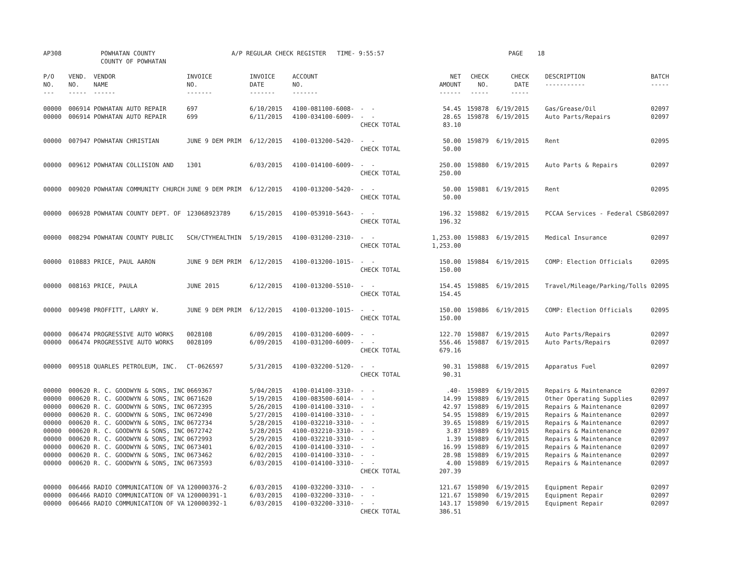AP308 POWHATAN COUNTY
COUNTY OF POWHATAN A/P REGULAR CHECK REGISTER TIME- 9:55:57 PAGE 18
| P/O NO. --- | VEND. NO. ----- | VENDOR NAME ------ | INVOICE NO. ------- | INVOICE DATE ------- | ACCOUNT NO. ------- | | NET AMOUNT ------ | CHECK NO. ----- | CHECK DATE ----- | DESCRIPTION ----------- | BATCH ----- |
| --- | --- | --- | --- | --- | --- | --- | --- | --- | --- | --- | --- |
| 00000 | 006914 | POWHATAN AUTO REPAIR | 697 | 6/10/2015 | 4100-081100-6008- | - - | 54.45 | 159878 | 6/19/2015 | Gas/Grease/Oil | 02097 |
| 00000 | 006914 | POWHATAN AUTO REPAIR | 699 | 6/11/2015 | 4100-034100-6009- | - - | 28.65 | 159878 | 6/19/2015 | Auto Parts/Repairs | 02097 |
| | | | | | | CHECK TOTAL | 83.10 | | | | |
| 00000 | 007947 | POWHATAN CHRISTIAN | JUNE 9 DEM PRIM | 6/12/2015 | 4100-013200-5420- | - - | 50.00 | 159879 | 6/19/2015 | Rent | 02095 |
| | | | | | | CHECK TOTAL | 50.00 | | | | |
| 00000 | 009612 | POWHATAN COLLISION AND | 1301 | 6/03/2015 | 4100-014100-6009- | - - | 250.00 | 159880 | 6/19/2015 | Auto Parts & Repairs | 02097 |
| | | | | | | CHECK TOTAL | 250.00 | | | | |
| 00000 | 009020 | POWHATAN COMMUNITY CHURCH | JUNE 9 DEM PRIM | 6/12/2015 | 4100-013200-5420- | - - | 50.00 | 159881 | 6/19/2015 | Rent | 02095 |
| | | | | | | CHECK TOTAL | 50.00 | | | | |
| 00000 | 006928 | POWHATAN COUNTY DEPT. OF | 123068923789 | 6/15/2015 | 4100-053910-5643- | - - | 196.32 | 159882 | 6/19/2015 | PCCAA Services - Federal CSBG | 02097 |
| | | | | | | CHECK TOTAL | 196.32 | | | | |
| 00000 | 008294 | POWHATAN COUNTY PUBLIC | SCH/CTYHEALTHIN | 5/19/2015 | 4100-031200-2310- | - - | 1,253.00 | 159883 | 6/19/2015 | Medical Insurance | 02097 |
| | | | | | | CHECK TOTAL | 1,253.00 | | | | |
| 00000 | 010883 | PRICE, PAUL AARON | JUNE 9 DEM PRIM | 6/12/2015 | 4100-013200-1015- | - - | 150.00 | 159884 | 6/19/2015 | COMP: Election Officials | 02095 |
| | | | | | | CHECK TOTAL | 150.00 | | | | |
| 00000 | 008163 | PRICE, PAULA | JUNE 2015 | 6/12/2015 | 4100-013200-5510- | - - | 154.45 | 159885 | 6/19/2015 | Travel/Mileage/Parking/Tolls | 02095 |
| | | | | | | CHECK TOTAL | 154.45 | | | | |
| 00000 | 009498 | PROFFITT, LARRY W. | JUNE 9 DEM PRIM | 6/12/2015 | 4100-013200-1015- | - - | 150.00 | 159886 | 6/19/2015 | COMP: Election Officials | 02095 |
| | | | | | | CHECK TOTAL | 150.00 | | | | |
| 00000 | 006474 | PROGRESSIVE AUTO WORKS | 0028108 | 6/09/2015 | 4100-031200-6009- | - - | 122.70 | 159887 | 6/19/2015 | Auto Parts/Repairs | 02097 |
| 00000 | 006474 | PROGRESSIVE AUTO WORKS | 0028109 | 6/09/2015 | 4100-031200-6009- | - - | 556.46 | 159887 | 6/19/2015 | Auto Parts/Repairs | 02097 |
| | | | | | | CHECK TOTAL | 679.16 | | | | |
| 00000 | 009518 | QUARLES PETROLEUM, INC. | CT-0626597 | 5/31/2015 | 4100-032200-5120- | - - | 90.31 | 159888 | 6/19/2015 | Apparatus Fuel | 02097 |
| | | | | | | CHECK TOTAL | 90.31 | | | | |
| 00000 | 000620 | R. C. GOODWYN & SONS, INC | 0669367 | 5/04/2015 | 4100-014100-3310- | - - | .40- | 159889 | 6/19/2015 | Repairs & Maintenance | 02097 |
| 00000 | 000620 | R. C. GOODWYN & SONS, INC | 0671620 | 5/19/2015 | 4100-083500-6014- | - - | 14.99 | 159889 | 6/19/2015 | Other Operating Supplies | 02097 |
| 00000 | 000620 | R. C. GOODWYN & SONS, INC | 0672395 | 5/26/2015 | 4100-014100-3310- | - - | 42.97 | 159889 | 6/19/2015 | Repairs & Maintenance | 02097 |
| 00000 | 000620 | R. C. GOODWYN & SONS, INC | 0672490 | 5/27/2015 | 4100-014100-3310- | - - | 54.95 | 159889 | 6/19/2015 | Repairs & Maintenance | 02097 |
| 00000 | 000620 | R. C. GOODWYN & SONS, INC | 0672734 | 5/28/2015 | 4100-032210-3310- | - - | 39.65 | 159889 | 6/19/2015 | Repairs & Maintenance | 02097 |
| 00000 | 000620 | R. C. GOODWYN & SONS, INC | 0672742 | 5/28/2015 | 4100-032210-3310- | - - | 3.87 | 159889 | 6/19/2015 | Repairs & Maintenance | 02097 |
| 00000 | 000620 | R. C. GOODWYN & SONS, INC | 0672993 | 5/29/2015 | 4100-032210-3310- | - - | 1.39 | 159889 | 6/19/2015 | Repairs & Maintenance | 02097 |
| 00000 | 000620 | R. C. GOODWYN & SONS, INC | 0673401 | 6/02/2015 | 4100-014100-3310- | - - | 16.99 | 159889 | 6/19/2015 | Repairs & Maintenance | 02097 |
| 00000 | 000620 | R. C. GOODWYN & SONS, INC | 0673462 | 6/02/2015 | 4100-014100-3310- | - - | 28.98 | 159889 | 6/19/2015 | Repairs & Maintenance | 02097 |
| 00000 | 000620 | R. C. GOODWYN & SONS, INC | 0673593 | 6/03/2015 | 4100-014100-3310- | - - | 4.00 | 159889 | 6/19/2015 | Repairs & Maintenance | 02097 |
| | | | | | | CHECK TOTAL | 207.39 | | | | |
| 00000 | 006466 | RADIO COMMUNICATION OF VA | 120000376-2 | 6/03/2015 | 4100-032200-3310- | - - | 121.67 | 159890 | 6/19/2015 | Equipment Repair | 02097 |
| 00000 | 006466 | RADIO COMMUNICATION OF VA | 120000391-1 | 6/03/2015 | 4100-032200-3310- | - - | 121.67 | 159890 | 6/19/2015 | Equipment Repair | 02097 |
| 00000 | 006466 | RADIO COMMUNICATION OF VA | 120000392-1 | 6/03/2015 | 4100-032200-3310- | - - | 143.17 | 159890 | 6/19/2015 | Equipment Repair | 02097 |
| | | | | | | CHECK TOTAL | 386.51 | | | | |